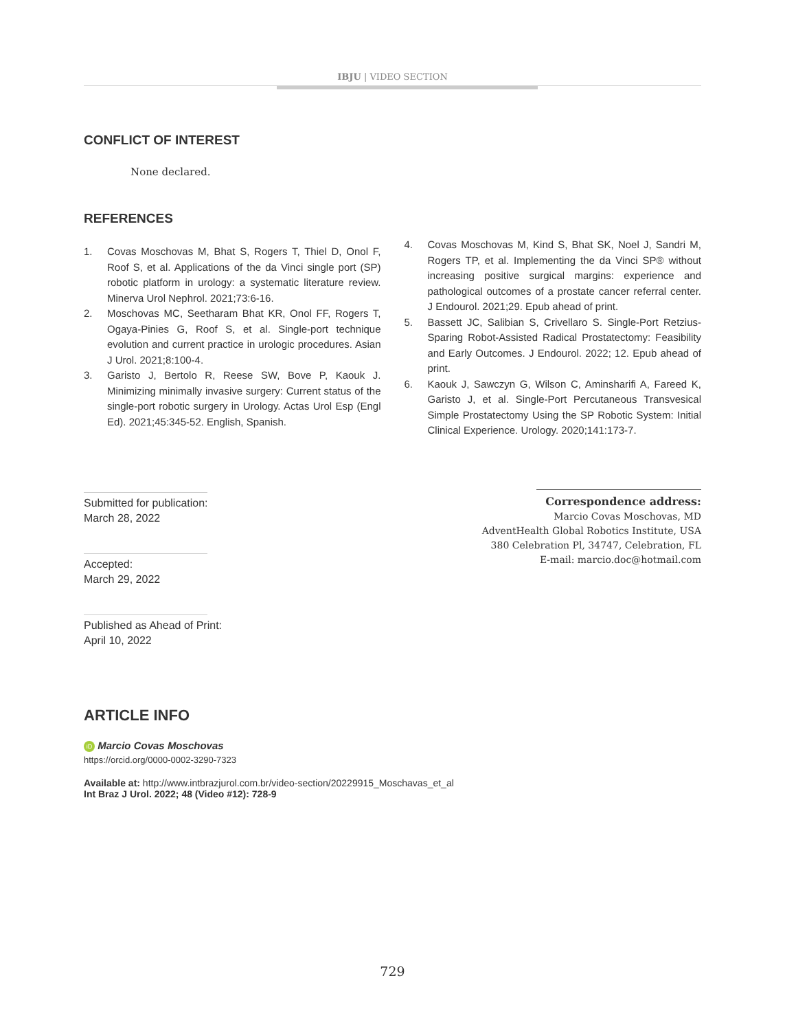IBJU | VIDEO SECTION
CONFLICT OF INTEREST
None declared.
REFERENCES
1. Covas Moschovas M, Bhat S, Rogers T, Thiel D, Onol F, Roof S, et al. Applications of the da Vinci single port (SP) robotic platform in urology: a systematic literature review. Minerva Urol Nephrol. 2021;73:6-16.
2. Moschovas MC, Seetharam Bhat KR, Onol FF, Rogers T, Ogaya-Pinies G, Roof S, et al. Single-port technique evolution and current practice in urologic procedures. Asian J Urol. 2021;8:100-4.
3. Garisto J, Bertolo R, Reese SW, Bove P, Kaouk J. Minimizing minimally invasive surgery: Current status of the single-port robotic surgery in Urology. Actas Urol Esp (Engl Ed). 2021;45:345-52. English, Spanish.
4. Covas Moschovas M, Kind S, Bhat SK, Noel J, Sandri M, Rogers TP, et al. Implementing the da Vinci SP® without increasing positive surgical margins: experience and pathological outcomes of a prostate cancer referral center. J Endourol. 2021;29. Epub ahead of print.
5. Bassett JC, Salibian S, Crivellaro S. Single-Port Retzius-Sparing Robot-Assisted Radical Prostatectomy: Feasibility and Early Outcomes. J Endourol. 2022; 12. Epub ahead of print.
6. Kaouk J, Sawczyn G, Wilson C, Aminsharifi A, Fareed K, Garisto J, et al. Single-Port Percutaneous Transvesical Simple Prostatectomy Using the SP Robotic System: Initial Clinical Experience. Urology. 2020;141:173-7.
Submitted for publication:
March 28, 2022
Accepted:
March 29, 2022
Published as Ahead of Print:
April 10, 2022
Correspondence address:
Marcio Covas Moschovas, MD
AdventHealth Global Robotics Institute, USA
380 Celebration Pl, 34747, Celebration, FL
E-mail: marcio.doc@hotmail.com
ARTICLE INFO
iD Marcio Covas Moschovas
https://orcid.org/0000-0002-3290-7323
Available at: http://www.intbrazjurol.com.br/video-section/20229915_Moschavas_et_al
Int Braz J Urol. 2022; 48 (Video #12): 728-9
729